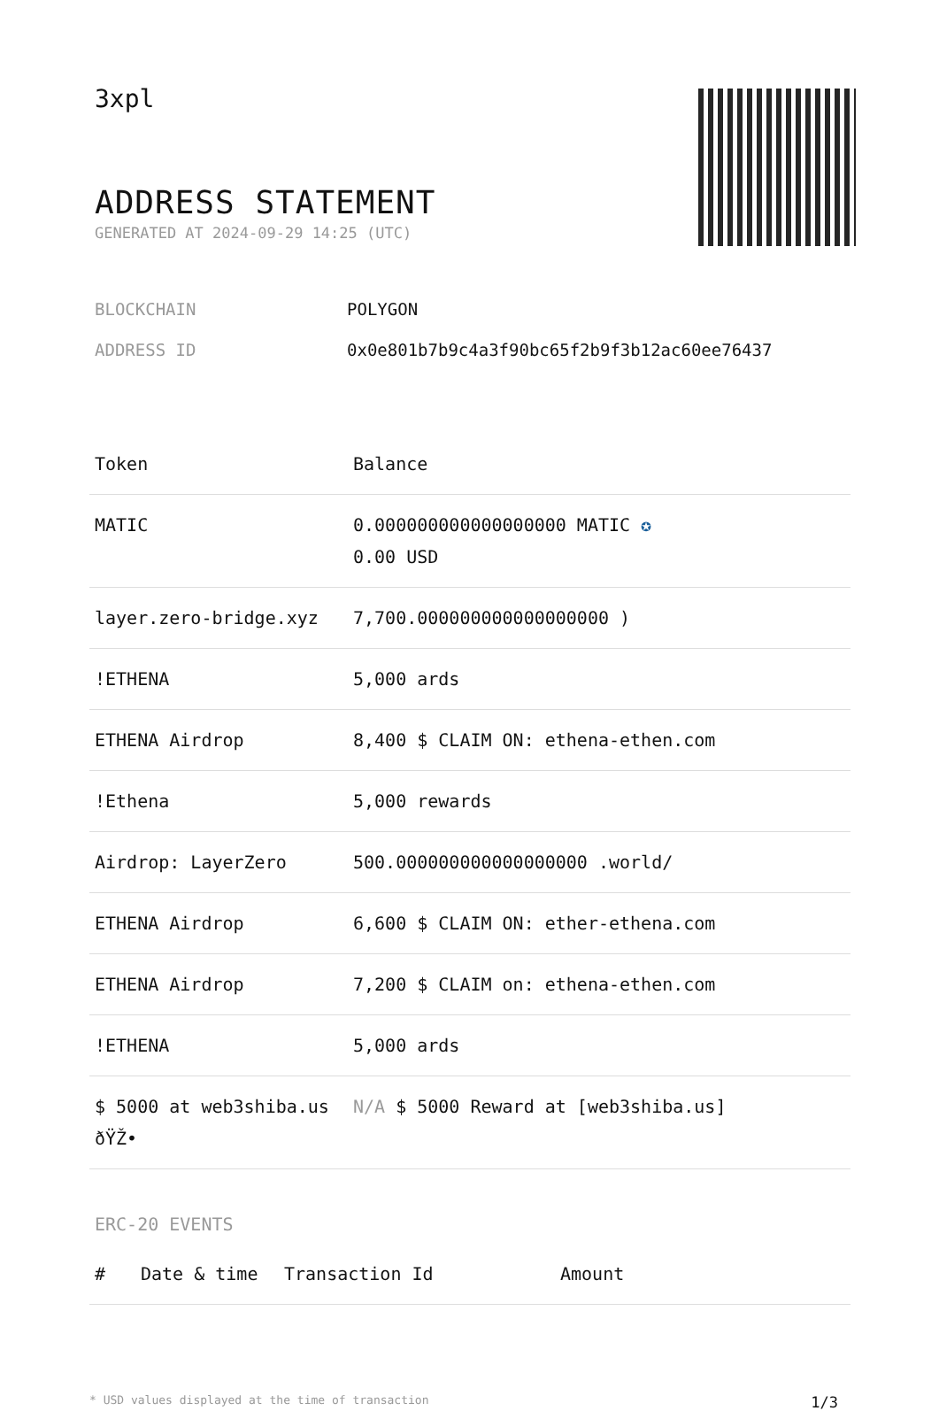3xpl
ADDRESS STATEMENT
GENERATED AT 2024-09-29 14:25 (UTC)
BLOCKCHAIN POLYGON
ADDRESS ID 0x0e801b7b9c4a3f90bc65f2b9f3b12ac60ee76437
| Token | Balance |
| --- | --- |
| MATIC | 0.000000000000000000 MATIC ✪ 0.00 USD |
| layer.zero-bridge.xyz | 7,700.000000000000000000 ) |
| !ETHENA | 5,000 ards |
| ETHENA Airdrop | 8,400 $ CLAIM ON: ethena-ethen.com |
| !Ethena | 5,000 rewards |
| Airdrop: LayerZero | 500.000000000000000000 .world/ |
| ETHENA Airdrop | 6,600 $ CLAIM ON: ether-ethena.com |
| ETHENA Airdrop | 7,200 $ CLAIM on: ethena-ethen.com |
| !ETHENA | 5,000 ards |
| $ 5000 at web3shiba.us ðŸŽ• | N/A $ 5000 Reward at [web3shiba.us] |
ERC-20 EVENTS
| # | Date & time | Transaction Id | Amount |
| --- | --- | --- | --- |
* USD values displayed at the time of transaction 1/3